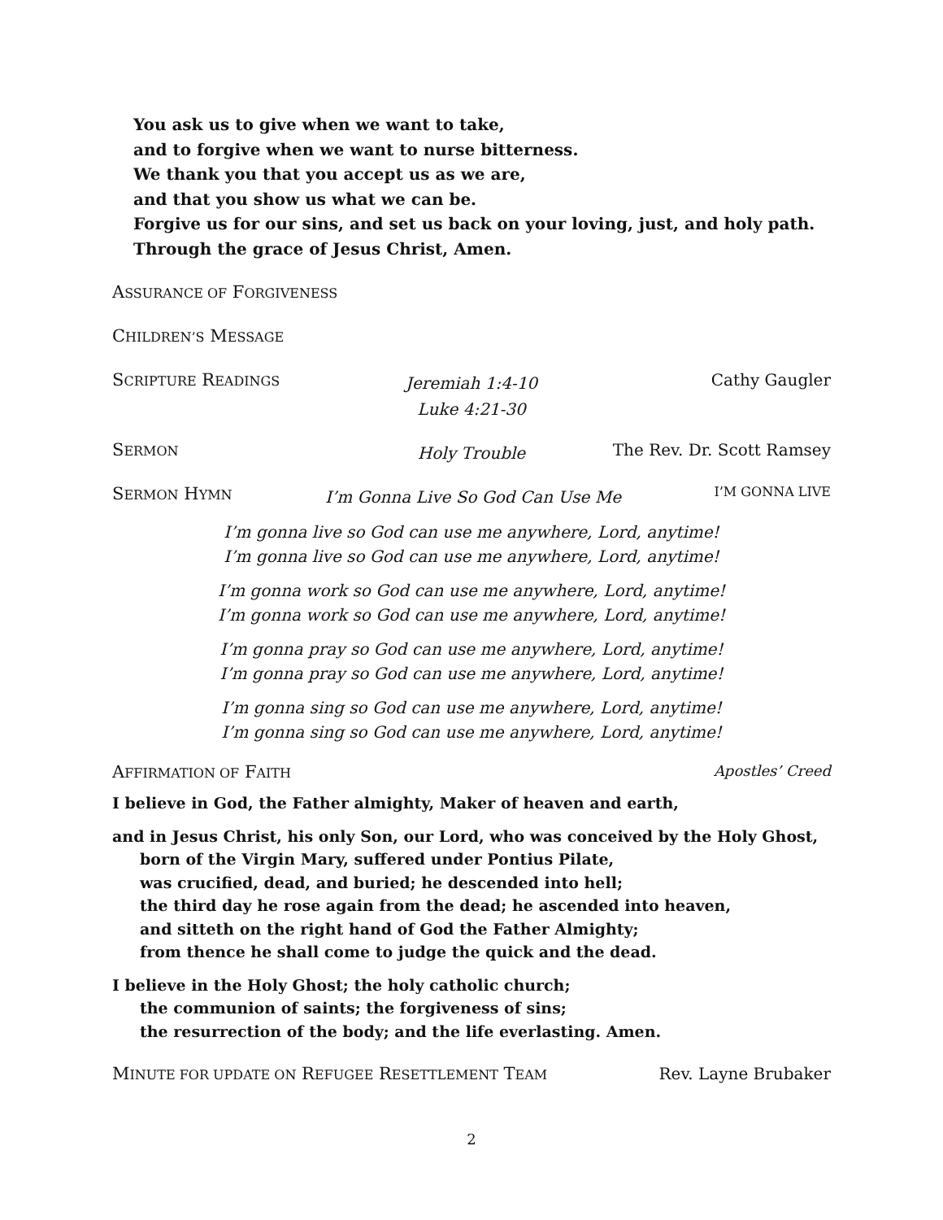You ask us to give when we want to take,
and to forgive when we want to nurse bitterness.
We thank you that you accept us as we are,
and that you show us what we can be.
Forgive us for our sins, and set us back on your loving, just, and holy path.
Through the grace of Jesus Christ, Amen.
ASSURANCE OF FORGIVENESS
CHILDREN’S MESSAGE
SCRIPTURE READINGS
Jeremiah 1:4-10
Luke 4:21-30
Cathy Gaugler
SERMON
Holy Trouble
The Rev. Dr. Scott Ramsey
SERMON HYMN I’m Gonna Live So God Can Use Me I’M GONNA LIVE
I’m gonna live so God can use me anywhere, Lord, anytime!
I’m gonna live so God can use me anywhere, Lord, anytime!
I’m gonna work so God can use me anywhere, Lord, anytime!
I’m gonna work so God can use me anywhere, Lord, anytime!
I’m gonna pray so God can use me anywhere, Lord, anytime!
I’m gonna pray so God can use me anywhere, Lord, anytime!
I’m gonna sing so God can use me anywhere, Lord, anytime!
I’m gonna sing so God can use me anywhere, Lord, anytime!
AFFIRMATION OF FAITH Apostles’ Creed
I believe in God, the Father almighty, Maker of heaven and earth,
and in Jesus Christ, his only Son, our Lord, who was conceived by the Holy Ghost,
born of the Virgin Mary, suffered under Pontius Pilate,
was crucified, dead, and buried; he descended into hell;
the third day he rose again from the dead; he ascended into heaven,
and sitteth on the right hand of God the Father Almighty;
from thence he shall come to judge the quick and the dead.
I believe in the Holy Ghost; the holy catholic church;
the communion of saints; the forgiveness of sins;
the resurrection of the body; and the life everlasting. Amen.
MINUTE FOR UPDATE ON REFUGEE RESETTLEMENT TEAM Rev. Layne Brubaker
2